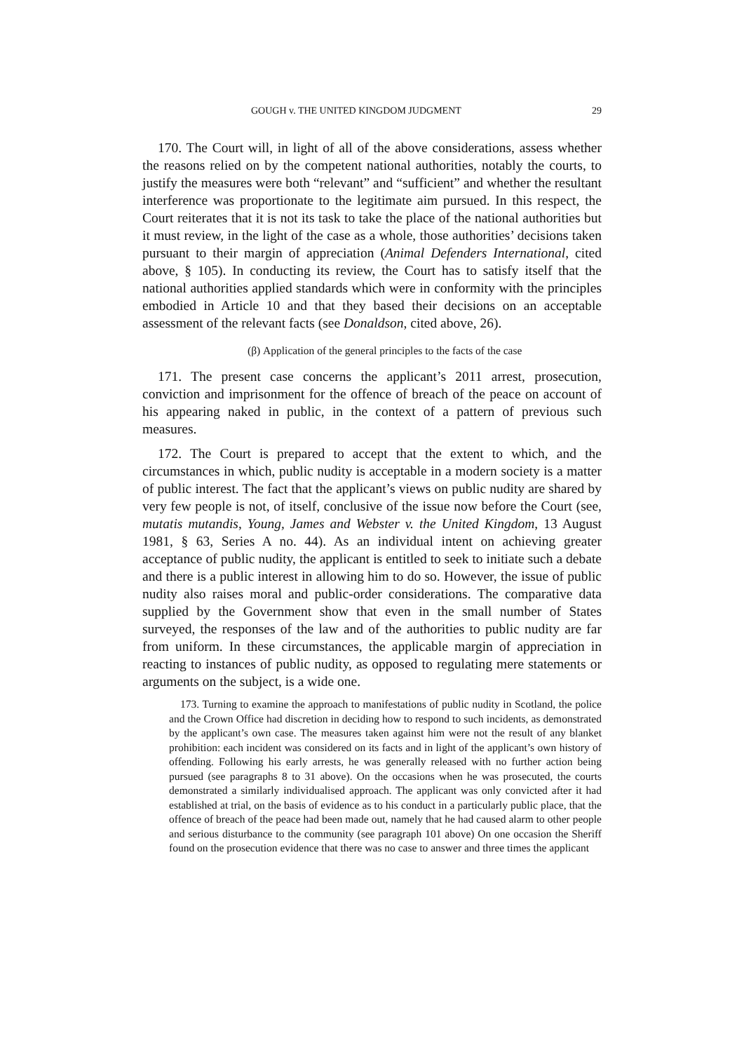GOUGH v. THE UNITED KINGDOM JUDGMENT 29
170. The Court will, in light of all of the above considerations, assess whether the reasons relied on by the competent national authorities, notably the courts, to justify the measures were both “relevant” and “sufficient” and whether the resultant interference was proportionate to the legitimate aim pursued. In this respect, the Court reiterates that it is not its task to take the place of the national authorities but it must review, in the light of the case as a whole, those authorities’ decisions taken pursuant to their margin of appreciation (Animal Defenders International, cited above, § 105). In conducting its review, the Court has to satisfy itself that the national authorities applied standards which were in conformity with the principles embodied in Article 10 and that they based their decisions on an acceptable assessment of the relevant facts (see Donaldson, cited above, 26).
(β) Application of the general principles to the facts of the case
171. The present case concerns the applicant’s 2011 arrest, prosecution, conviction and imprisonment for the offence of breach of the peace on account of his appearing naked in public, in the context of a pattern of previous such measures.
172. The Court is prepared to accept that the extent to which, and the circumstances in which, public nudity is acceptable in a modern society is a matter of public interest. The fact that the applicant’s views on public nudity are shared by very few people is not, of itself, conclusive of the issue now before the Court (see, mutatis mutandis, Young, James and Webster v. the United Kingdom, 13 August 1981, § 63, Series A no. 44). As an individual intent on achieving greater acceptance of public nudity, the applicant is entitled to seek to initiate such a debate and there is a public interest in allowing him to do so. However, the issue of public nudity also raises moral and public-order considerations. The comparative data supplied by the Government show that even in the small number of States surveyed, the responses of the law and of the authorities to public nudity are far from uniform. In these circumstances, the applicable margin of appreciation in reacting to instances of public nudity, as opposed to regulating mere statements or arguments on the subject, is a wide one.
173. Turning to examine the approach to manifestations of public nudity in Scotland, the police and the Crown Office had discretion in deciding how to respond to such incidents, as demonstrated by the applicant’s own case. The measures taken against him were not the result of any blanket prohibition: each incident was considered on its facts and in light of the applicant’s own history of offending. Following his early arrests, he was generally released with no further action being pursued (see paragraphs 8 to 31 above). On the occasions when he was prosecuted, the courts demonstrated a similarly individualised approach. The applicant was only convicted after it had established at trial, on the basis of evidence as to his conduct in a particularly public place, that the offence of breach of the peace had been made out, namely that he had caused alarm to other people and serious disturbance to the community (see paragraph 101 above) On one occasion the Sheriff found on the prosecution evidence that there was no case to answer and three times the applicant